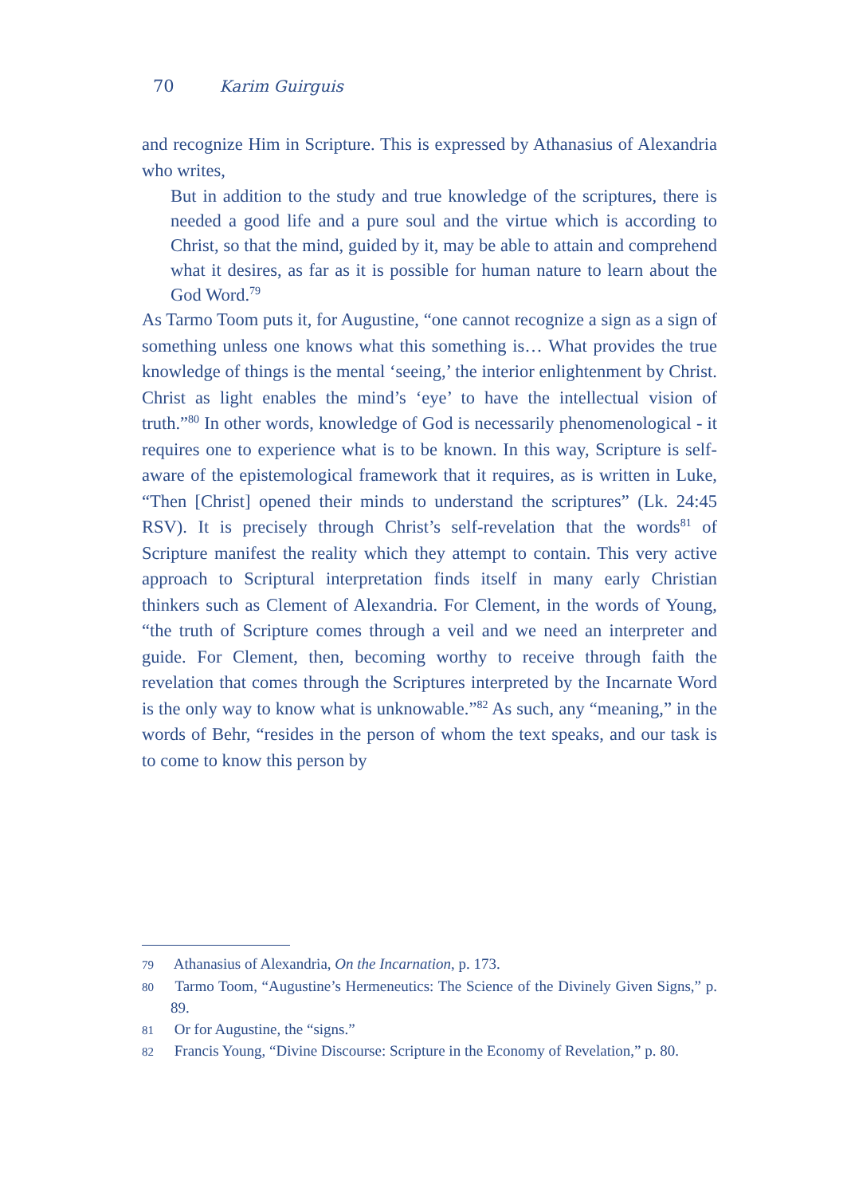70 Karim Guirguis
and recognize Him in Scripture. This is expressed by Athanasius of Alexandria who writes,
But in addition to the study and true knowledge of the scriptures, there is needed a good life and a pure soul and the virtue which is according to Christ, so that the mind, guided by it, may be able to attain and comprehend what it desires, as far as it is possible for human nature to learn about the God Word.<sup>79</sup>
As Tarmo Toom puts it, for Augustine, “one cannot recognize a sign as a sign of something unless one knows what this something is… What provides the true knowledge of things is the mental ‘seeing,’ the interior enlightenment by Christ. Christ as light enables the mind’s ‘eye’ to have the intellectual vision of truth.”<sup>80</sup> In other words, knowledge of God is necessarily phenomenological - it requires one to experience what is to be known. In this way, Scripture is self-aware of the epistemological framework that it requires, as is written in Luke, “Then [Christ] opened their minds to understand the scriptures” (Lk. 24:45 RSV). It is precisely through Christ’s self-revelation that the words<sup>81</sup> of Scripture manifest the reality which they attempt to contain. This very active approach to Scriptural interpretation finds itself in many early Christian thinkers such as Clement of Alexandria. For Clement, in the words of Young, “the truth of Scripture comes through a veil and we need an interpreter and guide. For Clement, then, becoming worthy to receive through faith the revelation that comes through the Scriptures interpreted by the Incarnate Word is the only way to know what is unknowable.”<sup>82</sup> As such, any “meaning,” in the words of Behr, “resides in the person of whom the text speaks, and our task is to come to know this person by
79 Athanasius of Alexandria, On the Incarnation, p. 173.
80 Tarmo Toom, “Augustine’s Hermeneutics: The Science of the Divinely Given Signs,” p. 89.
81 Or for Augustine, the “signs.”
82 Francis Young, “Divine Discourse: Scripture in the Economy of Revelation,” p. 80.